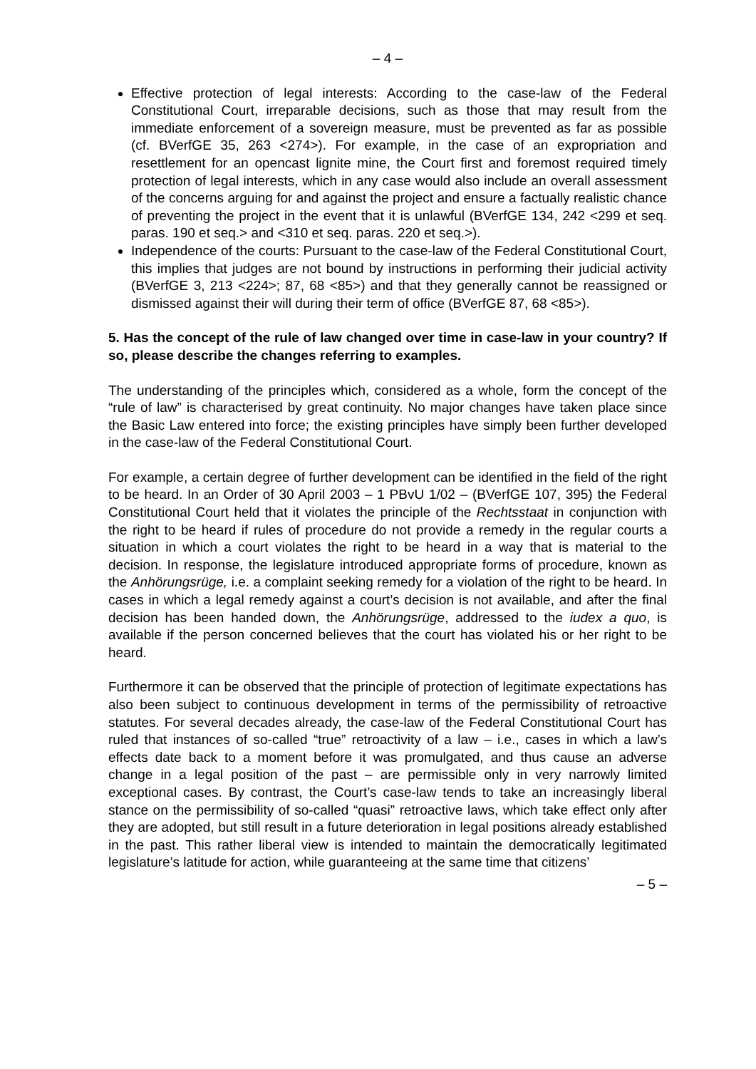– 4 –
Effective protection of legal interests: According to the case-law of the Federal Constitutional Court, irreparable decisions, such as those that may result from the immediate enforcement of a sovereign measure, must be prevented as far as possible (cf. BVerfGE 35, 263 <274>). For example, in the case of an expropriation and resettlement for an opencast lignite mine, the Court first and foremost required timely protection of legal interests, which in any case would also include an overall assessment of the concerns arguing for and against the project and ensure a factually realistic chance of preventing the project in the event that it is unlawful (BVerfGE 134, 242 <299 et seq. paras. 190 et seq.> and <310 et seq. paras. 220 et seq.>).
Independence of the courts: Pursuant to the case-law of the Federal Constitutional Court, this implies that judges are not bound by instructions in performing their judicial activity (BVerfGE 3, 213 <224>; 87, 68 <85>) and that they generally cannot be reassigned or dismissed against their will during their term of office (BVerfGE 87, 68 <85>).
5. Has the concept of the rule of law changed over time in case-law in your country? If so, please describe the changes referring to examples.
The understanding of the principles which, considered as a whole, form the concept of the “rule of law” is characterised by great continuity. No major changes have taken place since the Basic Law entered into force; the existing principles have simply been further developed in the case-law of the Federal Constitutional Court.
For example, a certain degree of further development can be identified in the field of the right to be heard. In an Order of 30 April 2003 – 1 PBvU 1/02 – (BVerfGE 107, 395) the Federal Constitutional Court held that it violates the principle of the Rechtsstaat in conjunction with the right to be heard if rules of procedure do not provide a remedy in the regular courts a situation in which a court violates the right to be heard in a way that is material to the decision. In response, the legislature introduced appropriate forms of procedure, known as the Anhörungsrüge, i.e. a complaint seeking remedy for a violation of the right to be heard. In cases in which a legal remedy against a court’s decision is not available, and after the final decision has been handed down, the Anhörungsrüge, addressed to the iudex a quo, is available if the person concerned believes that the court has violated his or her right to be heard.
Furthermore it can be observed that the principle of protection of legitimate expectations has also been subject to continuous development in terms of the permissibility of retroactive statutes. For several decades already, the case-law of the Federal Constitutional Court has ruled that instances of so-called “true” retroactivity of a law – i.e., cases in which a law’s effects date back to a moment before it was promulgated, and thus cause an adverse change in a legal position of the past – are permissible only in very narrowly limited exceptional cases. By contrast, the Court’s case-law tends to take an increasingly liberal stance on the permissibility of so-called “quasi” retroactive laws, which take effect only after they are adopted, but still result in a future deterioration in legal positions already established in the past. This rather liberal view is intended to maintain the democratically legitimated legislature’s latitude for action, while guaranteeing at the same time that citizens’
– 5 –